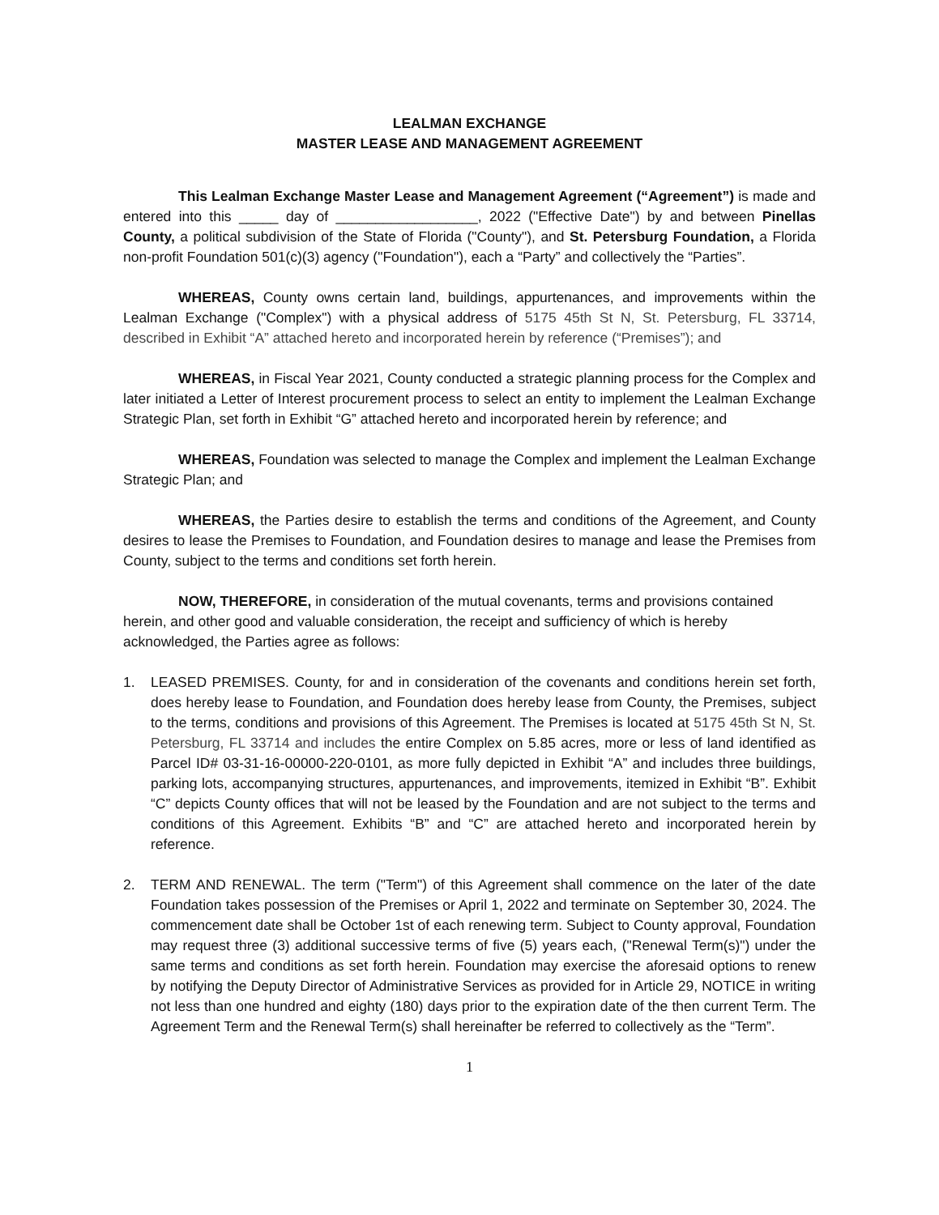LEALMAN EXCHANGE
MASTER LEASE AND MANAGEMENT AGREEMENT
This Lealman Exchange Master Lease and Management Agreement (“Agreement”) is made and entered into this _____ day of __________________, 2022 ("Effective Date") by and between Pinellas County, a political subdivision of the State of Florida ("County"), and St. Petersburg Foundation, a Florida non-profit Foundation 501(c)(3) agency ("Foundation"), each a “Party” and collectively the “Parties”.
WHEREAS, County owns certain land, buildings, appurtenances, and improvements within the Lealman Exchange ("Complex") with a physical address of 5175 45th St N, St. Petersburg, FL 33714, described in Exhibit “A” attached hereto and incorporated herein by reference (“Premises”); and
WHEREAS, in Fiscal Year 2021, County conducted a strategic planning process for the Complex and later initiated a Letter of Interest procurement process to select an entity to implement the Lealman Exchange Strategic Plan, set forth in Exhibit “G” attached hereto and incorporated herein by reference; and
WHEREAS, Foundation was selected to manage the Complex and implement the Lealman Exchange Strategic Plan; and
WHEREAS, the Parties desire to establish the terms and conditions of the Agreement, and County desires to lease the Premises to Foundation, and Foundation desires to manage and lease the Premises from County, subject to the terms and conditions set forth herein.
NOW, THEREFORE, in consideration of the mutual covenants, terms and provisions contained herein, and other good and valuable consideration, the receipt and sufficiency of which is hereby acknowledged, the Parties agree as follows:
1. LEASED PREMISES. County, for and in consideration of the covenants and conditions herein set forth, does hereby lease to Foundation, and Foundation does hereby lease from County, the Premises, subject to the terms, conditions and provisions of this Agreement. The Premises is located at 5175 45th St N, St. Petersburg, FL 33714 and includes the entire Complex on 5.85 acres, more or less of land identified as Parcel ID# 03-31-16-00000-220-0101, as more fully depicted in Exhibit “A” and includes three buildings, parking lots, accompanying structures, appurtenances, and improvements, itemized in Exhibit “B”. Exhibit “C” depicts County offices that will not be leased by the Foundation and are not subject to the terms and conditions of this Agreement. Exhibits “B” and “C” are attached hereto and incorporated herein by reference.
2. TERM AND RENEWAL. The term ("Term") of this Agreement shall commence on the later of the date Foundation takes possession of the Premises or April 1, 2022 and terminate on September 30, 2024. The commencement date shall be October 1st of each renewing term. Subject to County approval, Foundation may request three (3) additional successive terms of five (5) years each, ("Renewal Term(s)") under the same terms and conditions as set forth herein. Foundation may exercise the aforesaid options to renew by notifying the Deputy Director of Administrative Services as provided for in Article 29, NOTICE in writing not less than one hundred and eighty (180) days prior to the expiration date of the then current Term. The Agreement Term and the Renewal Term(s) shall hereinafter be referred to collectively as the “Term”.
1